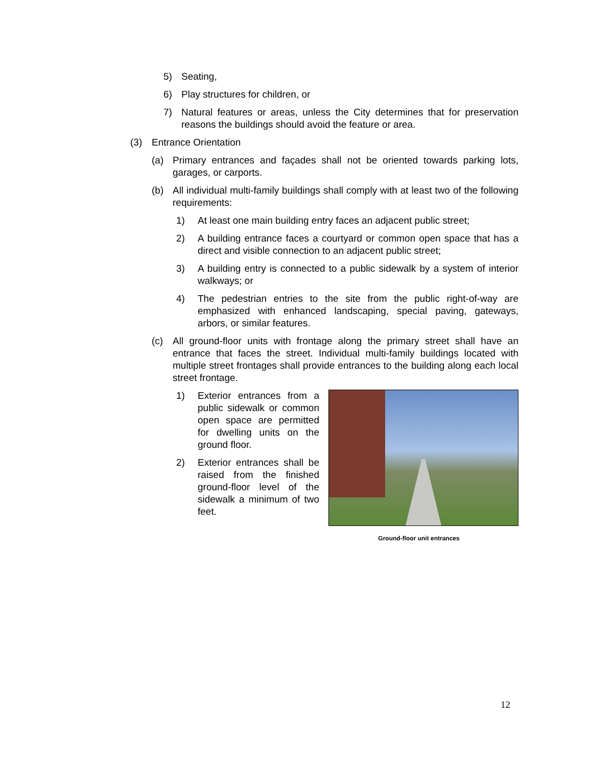5) Seating,
6) Play structures for children, or
7) Natural features or areas, unless the City determines that for preservation reasons the buildings should avoid the feature or area.
(3) Entrance Orientation
(a) Primary entrances and façades shall not be oriented towards parking lots, garages, or carports.
(b) All individual multi-family buildings shall comply with at least two of the following requirements:
1) At least one main building entry faces an adjacent public street;
2) A building entrance faces a courtyard or common open space that has a direct and visible connection to an adjacent public street;
3) A building entry is connected to a public sidewalk by a system of interior walkways; or
4) The pedestrian entries to the site from the public right-of-way are emphasized with enhanced landscaping, special paving, gateways, arbors, or similar features.
(c) All ground-floor units with frontage along the primary street shall have an entrance that faces the street. Individual multi-family buildings located with multiple street frontages shall provide entrances to the building along each local street frontage.
1) Exterior entrances from a public sidewalk or common open space are permitted for dwelling units on the ground floor.
2) Exterior entrances shall be raised from the finished ground-floor level of the sidewalk a minimum of two feet.
Ground-floor unit entrances
12